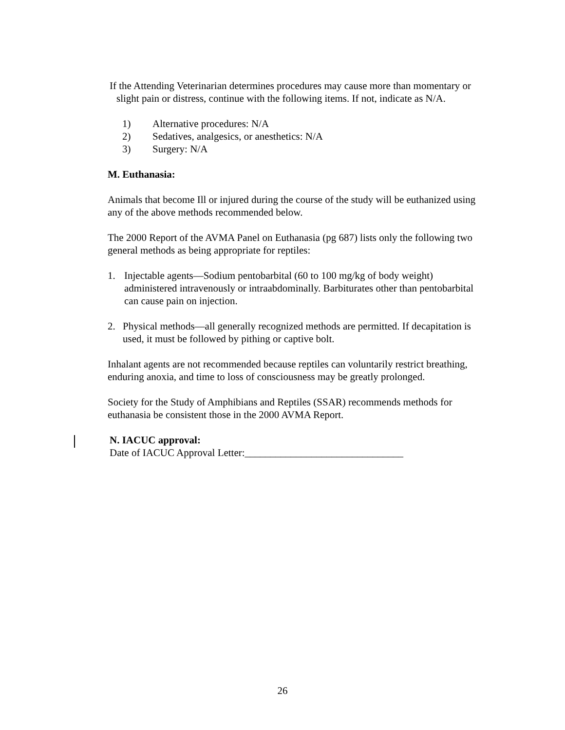If the Attending Veterinarian determines procedures may cause more than momentary or slight pain or distress, continue with the following items. If not, indicate as N/A.
1) Alternative procedures: N/A
2) Sedatives, analgesics, or anesthetics: N/A
3) Surgery: N/A
M. Euthanasia:
Animals that become Ill or injured during the course of the study will be euthanized using any of the above methods recommended below.
The 2000 Report of the AVMA Panel on Euthanasia (pg 687) lists only the following two general methods as being appropriate for reptiles:
1. Injectable agents—Sodium pentobarbital (60 to 100 mg/kg of body weight) administered intravenously or intraabdominally. Barbiturates other than pentobarbital can cause pain on injection.
2. Physical methods—all generally recognized methods are permitted. If decapitation is used, it must be followed by pithing or captive bolt.
Inhalant agents are not recommended because reptiles can voluntarily restrict breathing, enduring anoxia, and time to loss of consciousness may be greatly prolonged.
Society for the Study of Amphibians and Reptiles (SSAR) recommends methods for euthanasia be consistent those in the 2000 AVMA Report.
N. IACUC approval:
Date of IACUC Approval Letter:_______________________________
26